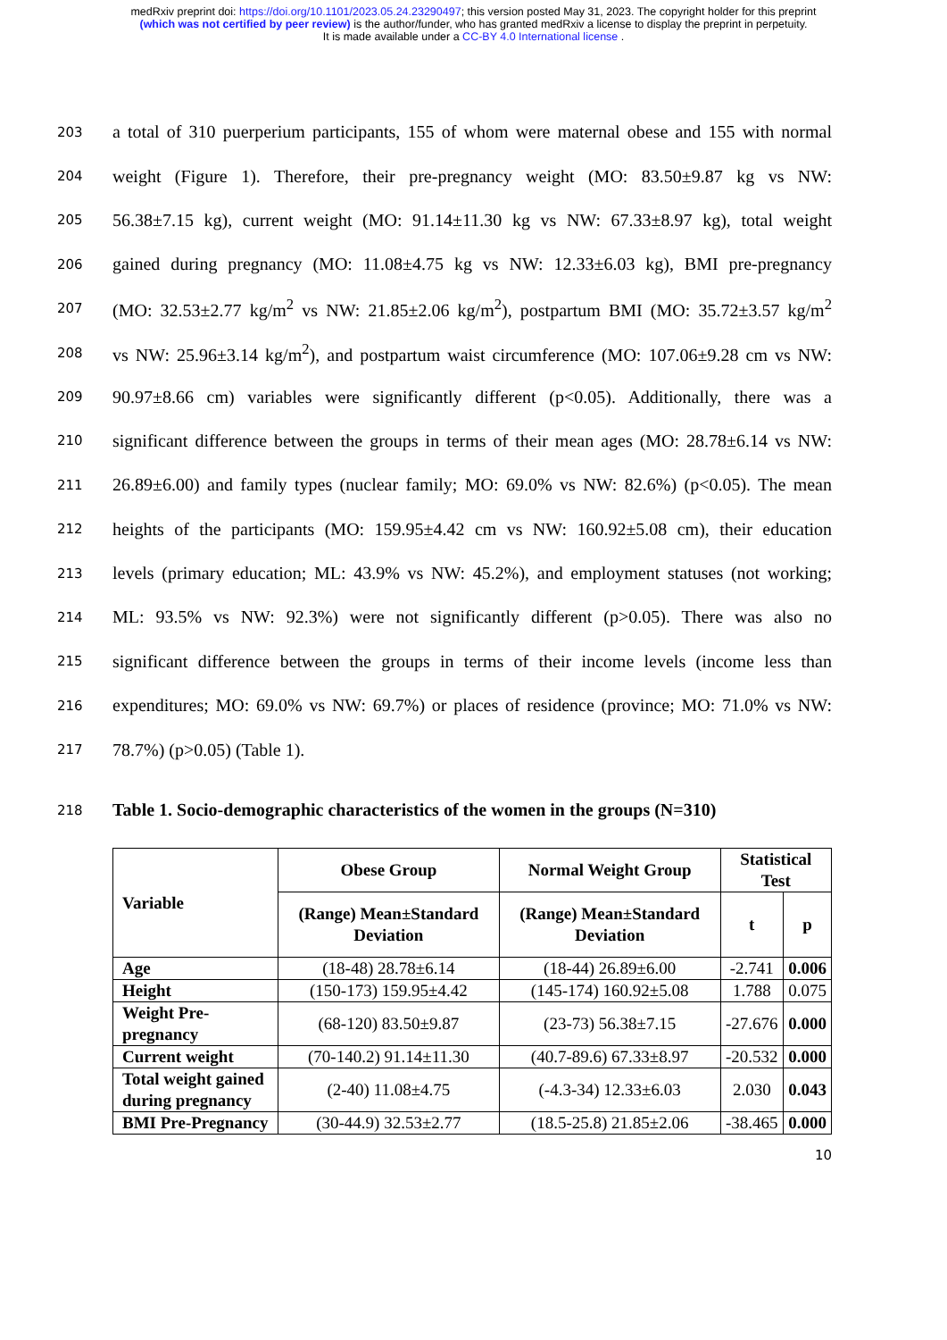medRxiv preprint doi: https://doi.org/10.1101/2023.05.24.23290497; this version posted May 31, 2023. The copyright holder for this preprint
(which was not certified by peer review) is the author/funder, who has granted medRxiv a license to display the preprint in perpetuity.
It is made available under a CC-BY 4.0 International license .
203 a total of 310 puerperium participants, 155 of whom were maternal obese and 155 with normal
204 weight (Figure 1). Therefore, their pre-pregnancy weight (MO: 83.50±9.87 kg vs NW:
205 56.38±7.15 kg), current weight (MO: 91.14±11.30 kg vs NW: 67.33±8.97 kg), total weight
206 gained during pregnancy (MO: 11.08±4.75 kg vs NW: 12.33±6.03 kg), BMI pre-pregnancy
207 (MO: 32.53±2.77 kg/m<sup>2</sup> vs NW: 21.85±2.06 kg/m<sup>2</sup>), postpartum BMI (MO: 35.72±3.57 kg/m<sup>2</sup>
208 vs NW: 25.96±3.14 kg/m<sup>2</sup>), and postpartum waist circumference (MO: 107.06±9.28 cm vs NW:
209 90.97±8.66 cm) variables were significantly different (p<0.05). Additionally, there was a
210 significant difference between the groups in terms of their mean ages (MO: 28.78±6.14 vs NW:
211 26.89±6.00) and family types (nuclear family; MO: 69.0% vs NW: 82.6%) (p<0.05). The mean
212 heights of the participants (MO: 159.95±4.42 cm vs NW: 160.92±5.08 cm), their education
213 levels (primary education; ML: 43.9% vs NW: 45.2%), and employment statuses (not working;
214 ML: 93.5% vs NW: 92.3%) were not significantly different (p>0.05). There was also no
215 significant difference between the groups in terms of their income levels (income less than
216 expenditures; MO: 69.0% vs NW: 69.7%) or places of residence (province; MO: 71.0% vs NW:
217 78.7%) (p>0.05) (Table 1).
218 Table 1. Socio-demographic characteristics of the women in the groups (N=310)
| Variable | Obese Group | Normal Weight Group | Statistical Test | |
| --- | --- | --- | --- | --- |
| | (Range) Mean±Standard Deviation | (Range) Mean±Standard Deviation | t | p |
| Age | (18-48) 28.78±6.14 | (18-44) 26.89±6.00 | -2.741 | 0.006 |
| Height | (150-173) 159.95±4.42 | (145-174) 160.92±5.08 | 1.788 | 0.075 |
| Weight Pre-pregnancy | (68-120) 83.50±9.87 | (23-73) 56.38±7.15 | -27.676 | 0.000 |
| Current weight | (70-140.2) 91.14±11.30 | (40.7-89.6) 67.33±8.97 | -20.532 | 0.000 |
| Total weight gained during pregnancy | (2-40) 11.08±4.75 | (-4.3-34) 12.33±6.03 | 2.030 | 0.043 |
| BMI Pre-Pregnancy | (30-44.9) 32.53±2.77 | (18.5-25.8) 21.85±2.06 | -38.465 | 0.000 |
10